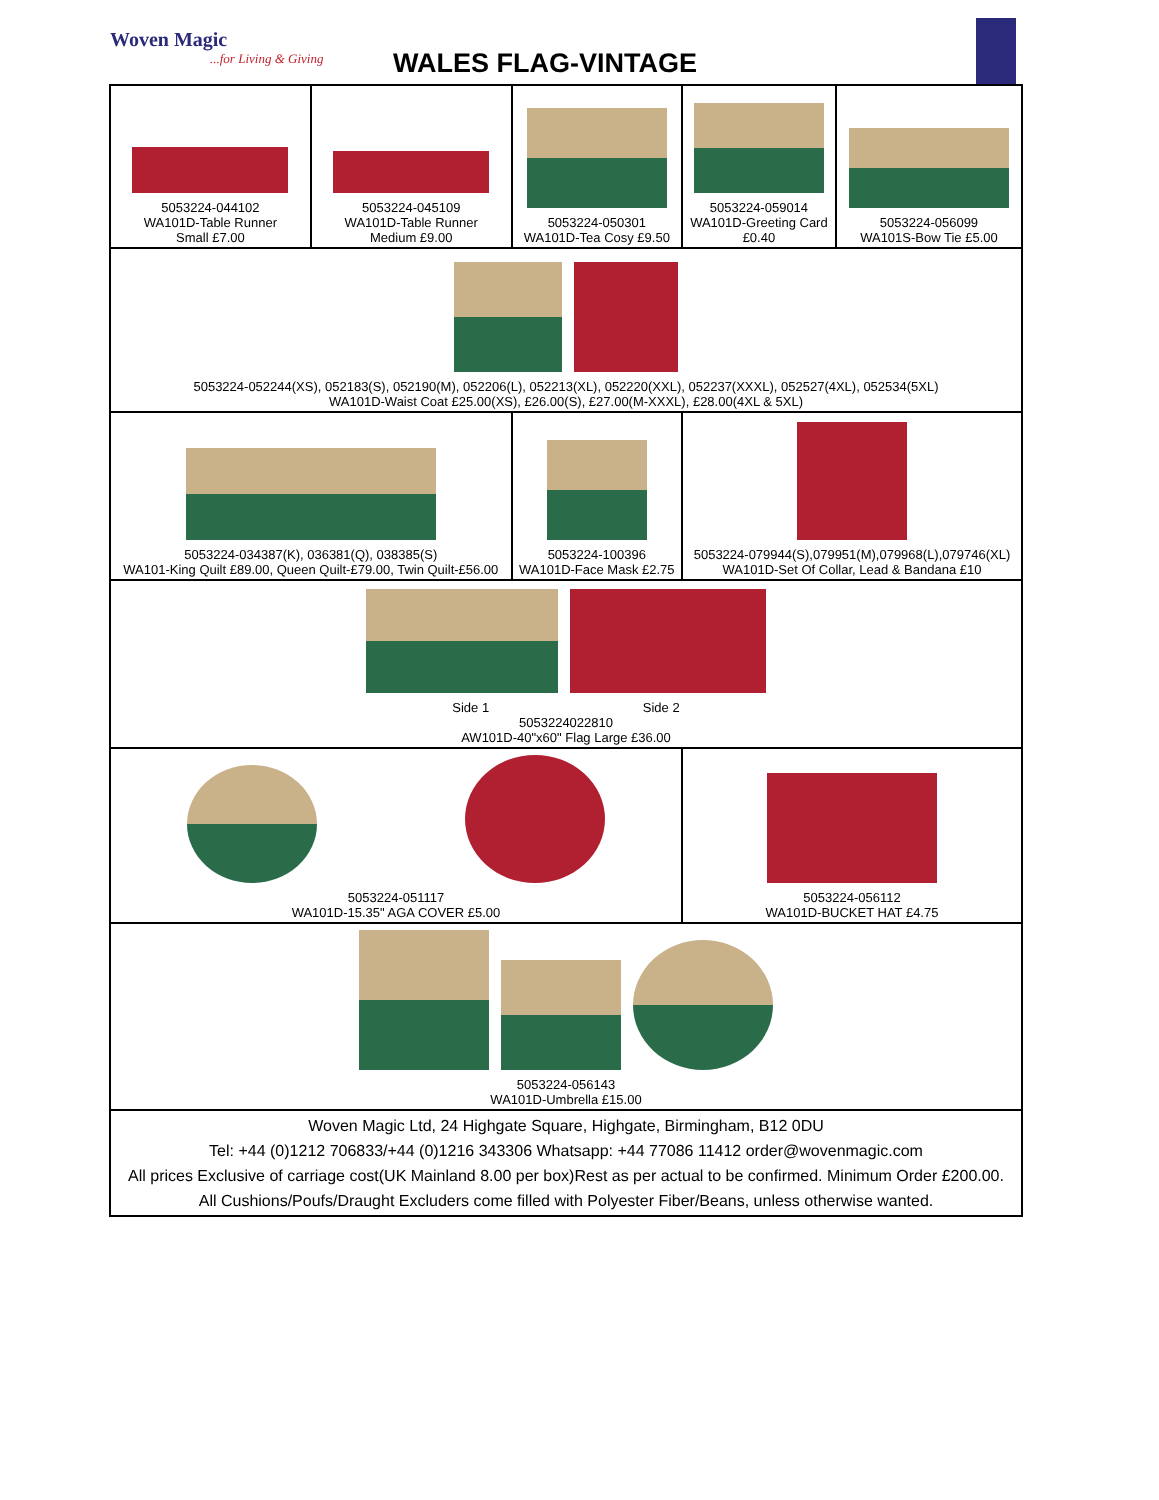Woven Magic...for Living & Giving
WALES FLAG-VINTAGE
| 5053224-044102 WA101D-Table Runner Small £7.00 | 5053224-045109 WA101D-Table Runner Medium £9.00 | 5053224-050301 WA101D-Tea Cosy £9.50 | 5053224-059014 WA101D-Greeting Card £0.40 | 5053224-056099 WA101S-Bow Tie £5.00 |
| 5053224-052244(XS), 052183(S), 052190(M), 052206(L), 052213(XL), 052220(XXL), 052237(XXXL), 052527(4XL), 052534(5XL) WA101D-Waist Coat £25.00(XS), £26.00(S), £27.00(M-XXXL), £28.00(4XL & 5XL) | | | | |
| 5053224-034387(K), 036381(Q), 038385(S) WA101-King Quilt £89.00, Queen Quilt-£79.00, Twin Quilt-£56.00 | | 5053224-100396 WA101D-Face Mask £2.75 | 5053224-079944(S),079951(M),079968(L),079746(XL) WA101D-Set Of Collar, Lead & Bandana £10 | |
| Side 1 Side 2 5053224022810 AW101D-40"x60" Flag Large £36.00 | | | | |
| 5053224-051117 WA101D-15.35" AGA COVER £5.00 | | | 5053224-056112 WA101D-BUCKET HAT £4.75 | |
| 5053224-056143 WA101D-Umbrella £15.00 | | | | |
| Woven Magic Ltd, 24 Highgate Square, Highgate, Birmingham, B12 0DU Tel: +44 (0)1212 706833/+44 (0)1216 343306 Whatsapp: +44 77086 11412 order@wovenmagic.com All prices Exclusive of carriage cost(UK Mainland 8.00 per box)Rest as per actual to be confirmed. Minimum Order £200.00. All Cushions/Poufs/Draught Excluders come filled with Polyester Fiber/Beans, unless otherwise wanted. | | | | |